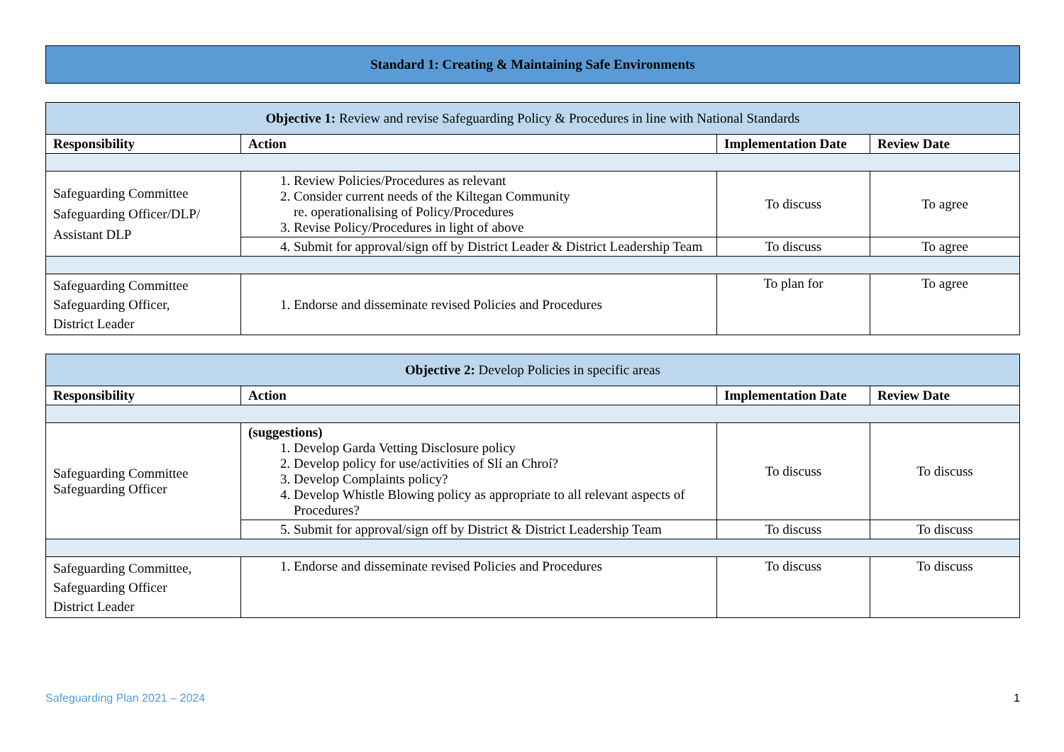Standard 1: Creating & Maintaining Safe Environments
| Objective 1: Review and revise Safeguarding Policy & Procedures in line with National Standards | | | |
| --- | --- | --- | --- |
| Responsibility | Action | Implementation Date | Review Date |
| Safeguarding Committee Safeguarding Officer/DLP/ Assistant DLP | 1. Review Policies/Procedures as relevant 2. Consider current needs of the Kiltegan Community re. operationalising of Policy/Procedures 3. Revise Policy/Procedures in light of above | To discuss | To agree |
| | 4. Submit for approval/sign off by District Leader & District Leadership Team | To discuss | To agree |
| Safeguarding Committee Safeguarding Officer, District Leader | 1. Endorse and disseminate revised Policies and Procedures | To plan for | To agree |
| Objective 2: Develop Policies in specific areas | | | |
| --- | --- | --- | --- |
| Responsibility | Action | Implementation Date | Review Date |
| Safeguarding Committee Safeguarding Officer | (suggestions) 1. Develop Garda Vetting Disclosure policy 2. Develop policy for use/activities of Slí an Chroí? 3. Develop Complaints policy? 4. Develop Whistle Blowing policy as appropriate to all relevant aspects of Procedures? | To discuss | To discuss |
| | 5. Submit for approval/sign off by District & District Leadership Team | To discuss | To discuss |
| Safeguarding Committee, Safeguarding Officer District Leader | 1. Endorse and disseminate revised Policies and Procedures | To discuss | To discuss |
Safeguarding Plan 2021 – 2024 1